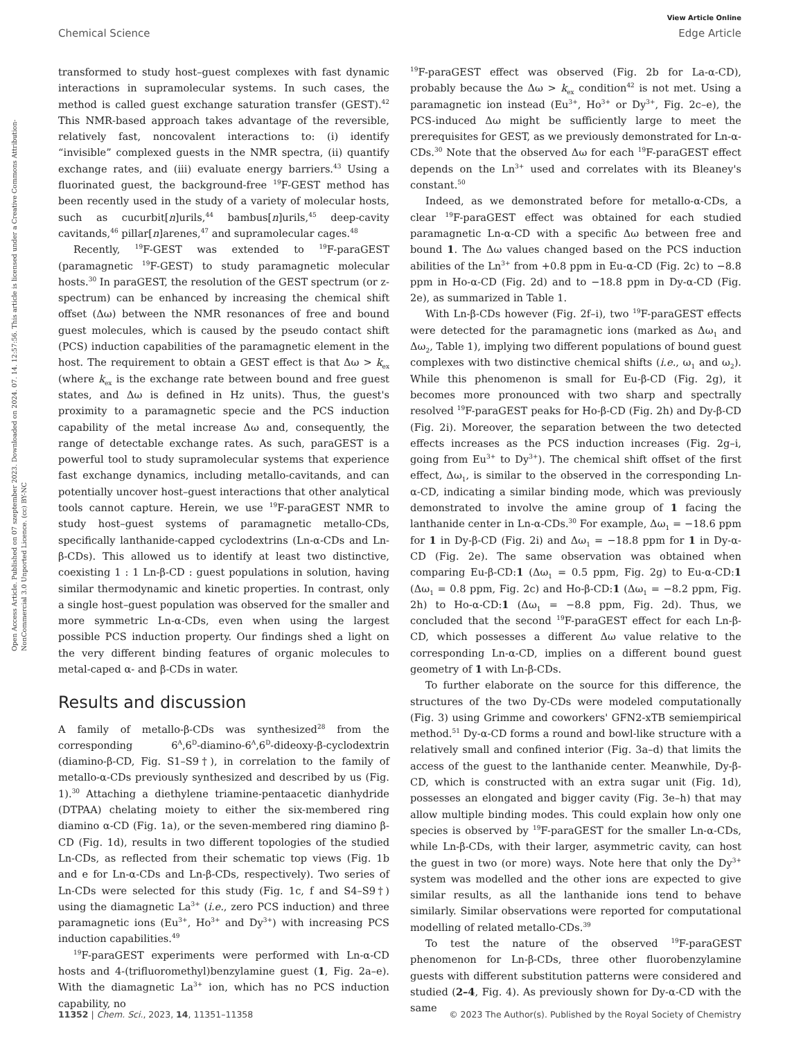View Article Online
Chemical Science Edge Article
Open Access Article. Published on 07 szeptember 2023. Downloaded on 2024. 07. 14. 12:57:56. This article is licensed under a Creative Commons Attribution-NonCommercial 3.0 Unported Licence. (cc) BY-NC
transformed to study host–guest complexes with fast dynamic interactions in supramolecular systems. In such cases, the method is called guest exchange saturation transfer (GEST).<sup>42</sup> This NMR-based approach takes advantage of the reversible, relatively fast, noncovalent interactions to: (i) identify “invisible” complexed guests in the NMR spectra, (ii) quantify exchange rates, and (iii) evaluate energy barriers.<sup>43</sup> Using a fluorinated guest, the background-free <sup>19</sup>F-GEST method has been recently used in the study of a variety of molecular hosts, such as cucurbit[n]urils,<sup>44</sup> bambus[n]urils,<sup>45</sup> deep-cavity cavitands,<sup>46</sup> pillar[n]arenes,<sup>47</sup> and supramolecular cages.<sup>48</sup>
Recently, <sup>19</sup>F-GEST was extended to <sup>19</sup>F-paraGEST (paramagnetic <sup>19</sup>F-GEST) to study paramagnetic molecular hosts.<sup>30</sup> In paraGEST, the resolution of the GEST spectrum (or z-spectrum) can be enhanced by increasing the chemical shift offset (Δω) between the NMR resonances of free and bound guest molecules, which is caused by the pseudo contact shift (PCS) induction capabilities of the paramagnetic element in the host. The requirement to obtain a GEST effect is that Δω > k<sub>ex</sub> (where k<sub>ex</sub> is the exchange rate between bound and free guest states, and Δω is defined in Hz units). Thus, the guest's proximity to a paramagnetic specie and the PCS induction capability of the metal increase Δω and, consequently, the range of detectable exchange rates. As such, paraGEST is a powerful tool to study supramolecular systems that experience fast exchange dynamics, including metallo-cavitands, and can potentially uncover host–guest interactions that other analytical tools cannot capture. Herein, we use <sup>19</sup>F-paraGEST NMR to study host–guest systems of paramagnetic metallo-CDs, specifically lanthanide-capped cyclodextrins (Ln-α-CDs and Ln-β-CDs). This allowed us to identify at least two distinctive, coexisting 1 : 1 Ln-β-CD : guest populations in solution, having similar thermodynamic and kinetic properties. In contrast, only a single host–guest population was observed for the smaller and more symmetric Ln-α-CDs, even when using the largest possible PCS induction property. Our findings shed a light on the very different binding features of organic molecules to metal-caped α- and β-CDs in water.
Results and discussion
A family of metallo-β-CDs was synthesized<sup>28</sup> from the corresponding 6<sup>A</sup>,6<sup>D</sup>-diamino-6<sup>A</sup>,6<sup>D</sup>-dideoxy-β-cyclodextrin (diamino-β-CD, Fig. S1–S9†), in correlation to the family of metallo-α-CDs previously synthesized and described by us (Fig. 1).<sup>30</sup> Attaching a diethylene triamine-pentaacetic dianhydride (DTPAA) chelating moiety to either the six-membered ring diamino α-CD (Fig. 1a), or the seven-membered ring diamino β-CD (Fig. 1d), results in two different topologies of the studied Ln-CDs, as reflected from their schematic top views (Fig. 1b and e for Ln-α-CDs and Ln-β-CDs, respectively). Two series of Ln-CDs were selected for this study (Fig. 1c, f and S4–S9†) using the diamagnetic La<sup>3+</sup> (i.e., zero PCS induction) and three paramagnetic ions (Eu<sup>3+</sup>, Ho<sup>3+</sup> and Dy<sup>3+</sup>) with increasing PCS induction capabilities.<sup>49</sup>
<sup>19</sup>F-paraGEST experiments were performed with Ln-α-CD hosts and 4-(trifluoromethyl)benzylamine guest (1, Fig. 2a–e). With the diamagnetic La<sup>3+</sup> ion, which has no PCS induction capability, no
<sup>19</sup>F-paraGEST effect was observed (Fig. 2b for La-α-CD), probably because the Δω > k<sub>ex</sub> condition<sup>42</sup> is not met. Using a paramagnetic ion instead (Eu<sup>3+</sup>, Ho<sup>3+</sup> or Dy<sup>3+</sup>, Fig. 2c–e), the PCS-induced Δω might be sufficiently large to meet the prerequisites for GEST, as we previously demonstrated for Ln-α-CDs.<sup>30</sup> Note that the observed Δω for each <sup>19</sup>F-paraGEST effect depends on the Ln<sup>3+</sup> used and correlates with its Bleaney's constant.<sup>50</sup>
Indeed, as we demonstrated before for metallo-α-CDs, a clear <sup>19</sup>F-paraGEST effect was obtained for each studied paramagnetic Ln-α-CD with a specific Δω between free and bound 1. The Δω values changed based on the PCS induction abilities of the Ln<sup>3+</sup> from +0.8 ppm in Eu-α-CD (Fig. 2c) to −8.8 ppm in Ho-α-CD (Fig. 2d) and to −18.8 ppm in Dy-α-CD (Fig. 2e), as summarized in Table 1.
With Ln-β-CDs however (Fig. 2f–i), two <sup>19</sup>F-paraGEST effects were detected for the paramagnetic ions (marked as Δω<sub>1</sub> and Δω<sub>2</sub>, Table 1), implying two different populations of bound guest complexes with two distinctive chemical shifts (i.e., ω<sub>1</sub> and ω<sub>2</sub>). While this phenomenon is small for Eu-β-CD (Fig. 2g), it becomes more pronounced with two sharp and spectrally resolved <sup>19</sup>F-paraGEST peaks for Ho-β-CD (Fig. 2h) and Dy-β-CD (Fig. 2i). Moreover, the separation between the two detected effects increases as the PCS induction increases (Fig. 2g–i, going from Eu<sup>3+</sup> to Dy<sup>3+</sup>). The chemical shift offset of the first effect, Δω<sub>1</sub>, is similar to the observed in the corresponding Ln-α-CD, indicating a similar binding mode, which was previously demonstrated to involve the amine group of 1 facing the lanthanide center in Ln-α-CDs.<sup>30</sup> For example, Δω<sub>1</sub> = −18.6 ppm for 1 in Dy-β-CD (Fig. 2i) and Δω<sub>1</sub> = −18.8 ppm for 1 in Dy-α-CD (Fig. 2e). The same observation was obtained when comparing Eu-β-CD:1 (Δω<sub>1</sub> = 0.5 ppm, Fig. 2g) to Eu-α-CD:1 (Δω<sub>1</sub> = 0.8 ppm, Fig. 2c) and Ho-β-CD:1 (Δω<sub>1</sub> = −8.2 ppm, Fig. 2h) to Ho-α-CD:1 (Δω<sub>1</sub> = −8.8 ppm, Fig. 2d). Thus, we concluded that the second <sup>19</sup>F-paraGEST effect for each Ln-β-CD, which possesses a different Δω value relative to the corresponding Ln-α-CD, implies on a different bound guest geometry of 1 with Ln-β-CDs.
To further elaborate on the source for this difference, the structures of the two Dy-CDs were modeled computationally (Fig. 3) using Grimme and coworkers' GFN2-xTB semiempirical method.<sup>51</sup> Dy-α-CD forms a round and bowl-like structure with a relatively small and confined interior (Fig. 3a–d) that limits the access of the guest to the lanthanide center. Meanwhile, Dy-β-CD, which is constructed with an extra sugar unit (Fig. 1d), possesses an elongated and bigger cavity (Fig. 3e–h) that may allow multiple binding modes. This could explain how only one species is observed by <sup>19</sup>F-paraGEST for the smaller Ln-α-CDs, while Ln-β-CDs, with their larger, asymmetric cavity, can host the guest in two (or more) ways. Note here that only the Dy<sup>3+</sup> system was modelled and the other ions are expected to give similar results, as all the lanthanide ions tend to behave similarly. Similar observations were reported for computational modelling of related metallo-CDs.<sup>39</sup>
To test the nature of the observed <sup>19</sup>F-paraGEST phenomenon for Ln-β-CDs, three other fluorobenzylamine guests with different substitution patterns were considered and studied (2–4, Fig. 4). As previously shown for Dy-α-CD with the same
11352 | Chem. Sci., 2023, 14, 11351–11358 © 2023 The Author(s). Published by the Royal Society of Chemistry